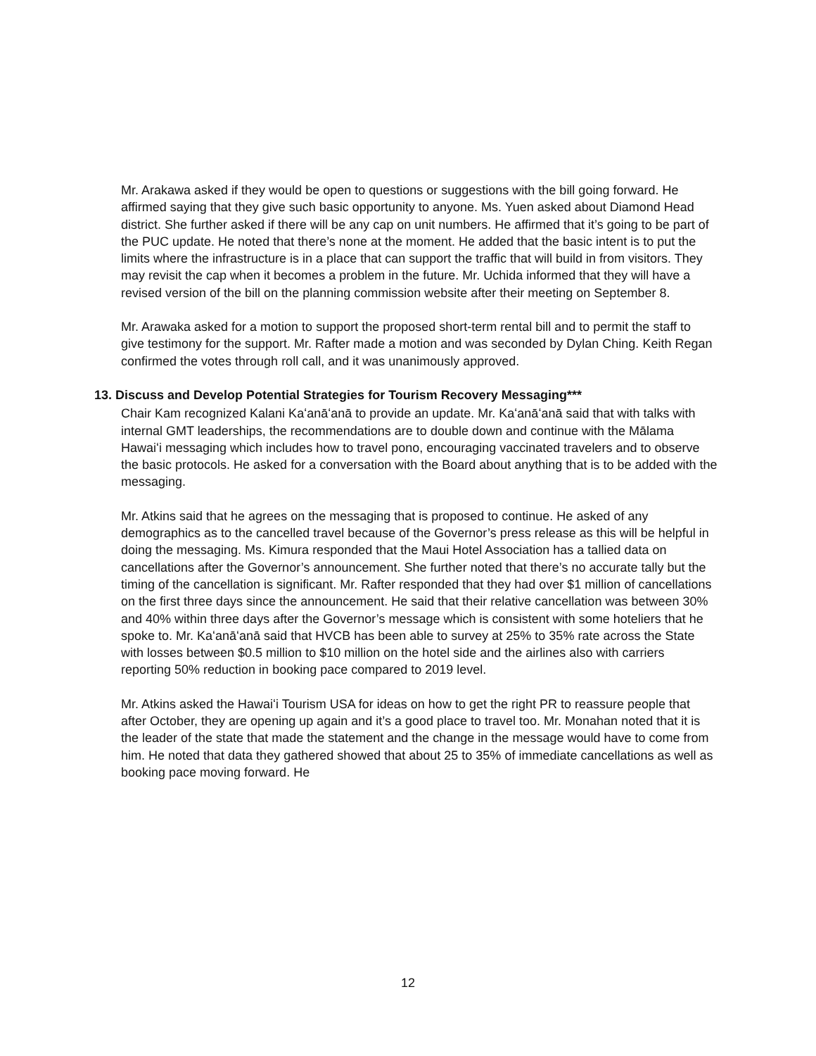Mr. Arakawa asked if they would be open to questions or suggestions with the bill going forward. He affirmed saying that they give such basic opportunity to anyone. Ms. Yuen asked about Diamond Head district. She further asked if there will be any cap on unit numbers. He affirmed that it’s going to be part of the PUC update. He noted that there’s none at the moment. He added that the basic intent is to put the limits where the infrastructure is in a place that can support the traffic that will build in from visitors. They may revisit the cap when it becomes a problem in the future. Mr. Uchida informed that they will have a revised version of the bill on the planning commission website after their meeting on September 8.
Mr. Arawaka asked for a motion to support the proposed short-term rental bill and to permit the staff to give testimony for the support. Mr. Rafter made a motion and was seconded by Dylan Ching. Keith Regan confirmed the votes through roll call, and it was unanimously approved.
13. Discuss and Develop Potential Strategies for Tourism Recovery Messaging***
Chair Kam recognized Kalani Kaʻanāʻanā to provide an update. Mr. Kaʻanāʻanā said that with talks with internal GMT leaderships, the recommendations are to double down and continue with the Mālama Hawaiʻi messaging which includes how to travel pono, encouraging vaccinated travelers and to observe the basic protocols. He asked for a conversation with the Board about anything that is to be added with the messaging.
Mr. Atkins said that he agrees on the messaging that is proposed to continue. He asked of any demographics as to the cancelled travel because of the Governor’s press release as this will be helpful in doing the messaging. Ms. Kimura responded that the Maui Hotel Association has a tallied data on cancellations after the Governor’s announcement. She further noted that there’s no accurate tally but the timing of the cancellation is significant. Mr. Rafter responded that they had over $1 million of cancellations on the first three days since the announcement. He said that their relative cancellation was between 30% and 40% within three days after the Governor’s message which is consistent with some hoteliers that he spoke to. Mr. Kaʻanāʻanā said that HVCB has been able to survey at 25% to 35% rate across the State with losses between $0.5 million to $10 million on the hotel side and the airlines also with carriers reporting 50% reduction in booking pace compared to 2019 level.
Mr. Atkins asked the Hawaiʻi Tourism USA for ideas on how to get the right PR to reassure people that after October, they are opening up again and it’s a good place to travel too. Mr. Monahan noted that it is the leader of the state that made the statement and the change in the message would have to come from him. He noted that data they gathered showed that about 25 to 35% of immediate cancellations as well as booking pace moving forward. He
12